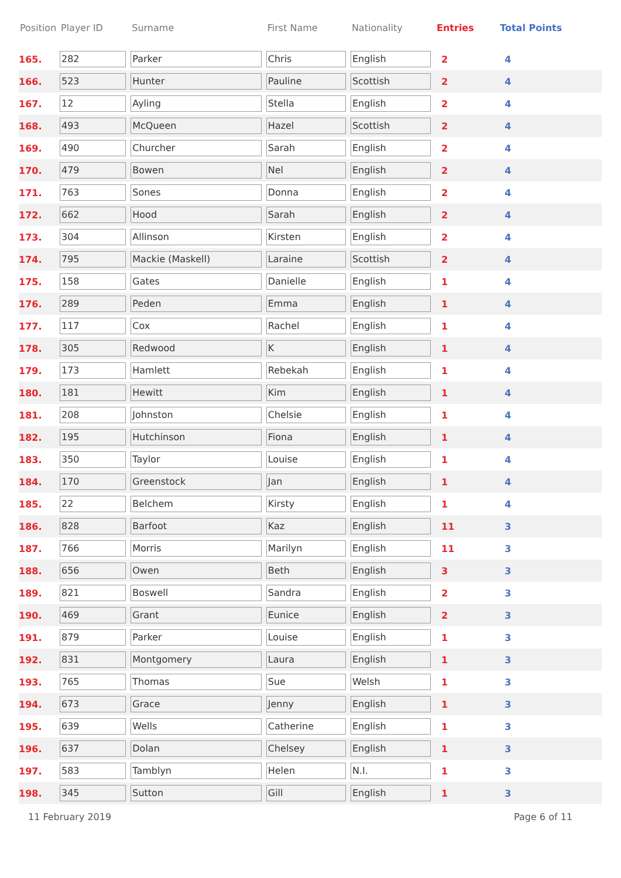| Position | Player ID | Surname | First Name | Nationality | Entries | Total Points |
| --- | --- | --- | --- | --- | --- | --- |
| 165. | 282 | Parker | Chris | English | 2 | 4 |
| 166. | 523 | Hunter | Pauline | Scottish | 2 | 4 |
| 167. | 12 | Ayling | Stella | English | 2 | 4 |
| 168. | 493 | McQueen | Hazel | Scottish | 2 | 4 |
| 169. | 490 | Churcher | Sarah | English | 2 | 4 |
| 170. | 479 | Bowen | Nel | English | 2 | 4 |
| 171. | 763 | Sones | Donna | English | 2 | 4 |
| 172. | 662 | Hood | Sarah | English | 2 | 4 |
| 173. | 304 | Allinson | Kirsten | English | 2 | 4 |
| 174. | 795 | Mackie (Maskell) | Laraine | Scottish | 2 | 4 |
| 175. | 158 | Gates | Danielle | English | 1 | 4 |
| 176. | 289 | Peden | Emma | English | 1 | 4 |
| 177. | 117 | Cox | Rachel | English | 1 | 4 |
| 178. | 305 | Redwood | K | English | 1 | 4 |
| 179. | 173 | Hamlett | Rebekah | English | 1 | 4 |
| 180. | 181 | Hewitt | Kim | English | 1 | 4 |
| 181. | 208 | Johnston | Chelsie | English | 1 | 4 |
| 182. | 195 | Hutchinson | Fiona | English | 1 | 4 |
| 183. | 350 | Taylor | Louise | English | 1 | 4 |
| 184. | 170 | Greenstock | Jan | English | 1 | 4 |
| 185. | 22 | Belchem | Kirsty | English | 1 | 4 |
| 186. | 828 | Barfoot | Kaz | English | 11 | 3 |
| 187. | 766 | Morris | Marilyn | English | 11 | 3 |
| 188. | 656 | Owen | Beth | English | 3 | 3 |
| 189. | 821 | Boswell | Sandra | English | 2 | 3 |
| 190. | 469 | Grant | Eunice | English | 2 | 3 |
| 191. | 879 | Parker | Louise | English | 1 | 3 |
| 192. | 831 | Montgomery | Laura | English | 1 | 3 |
| 193. | 765 | Thomas | Sue | Welsh | 1 | 3 |
| 194. | 673 | Grace | Jenny | English | 1 | 3 |
| 195. | 639 | Wells | Catherine | English | 1 | 3 |
| 196. | 637 | Dolan | Chelsey | English | 1 | 3 |
| 197. | 583 | Tamblyn | Helen | N.I. | 1 | 3 |
| 198. | 345 | Sutton | Gill | English | 1 | 3 |
11 February 2019 Page 6 of 11